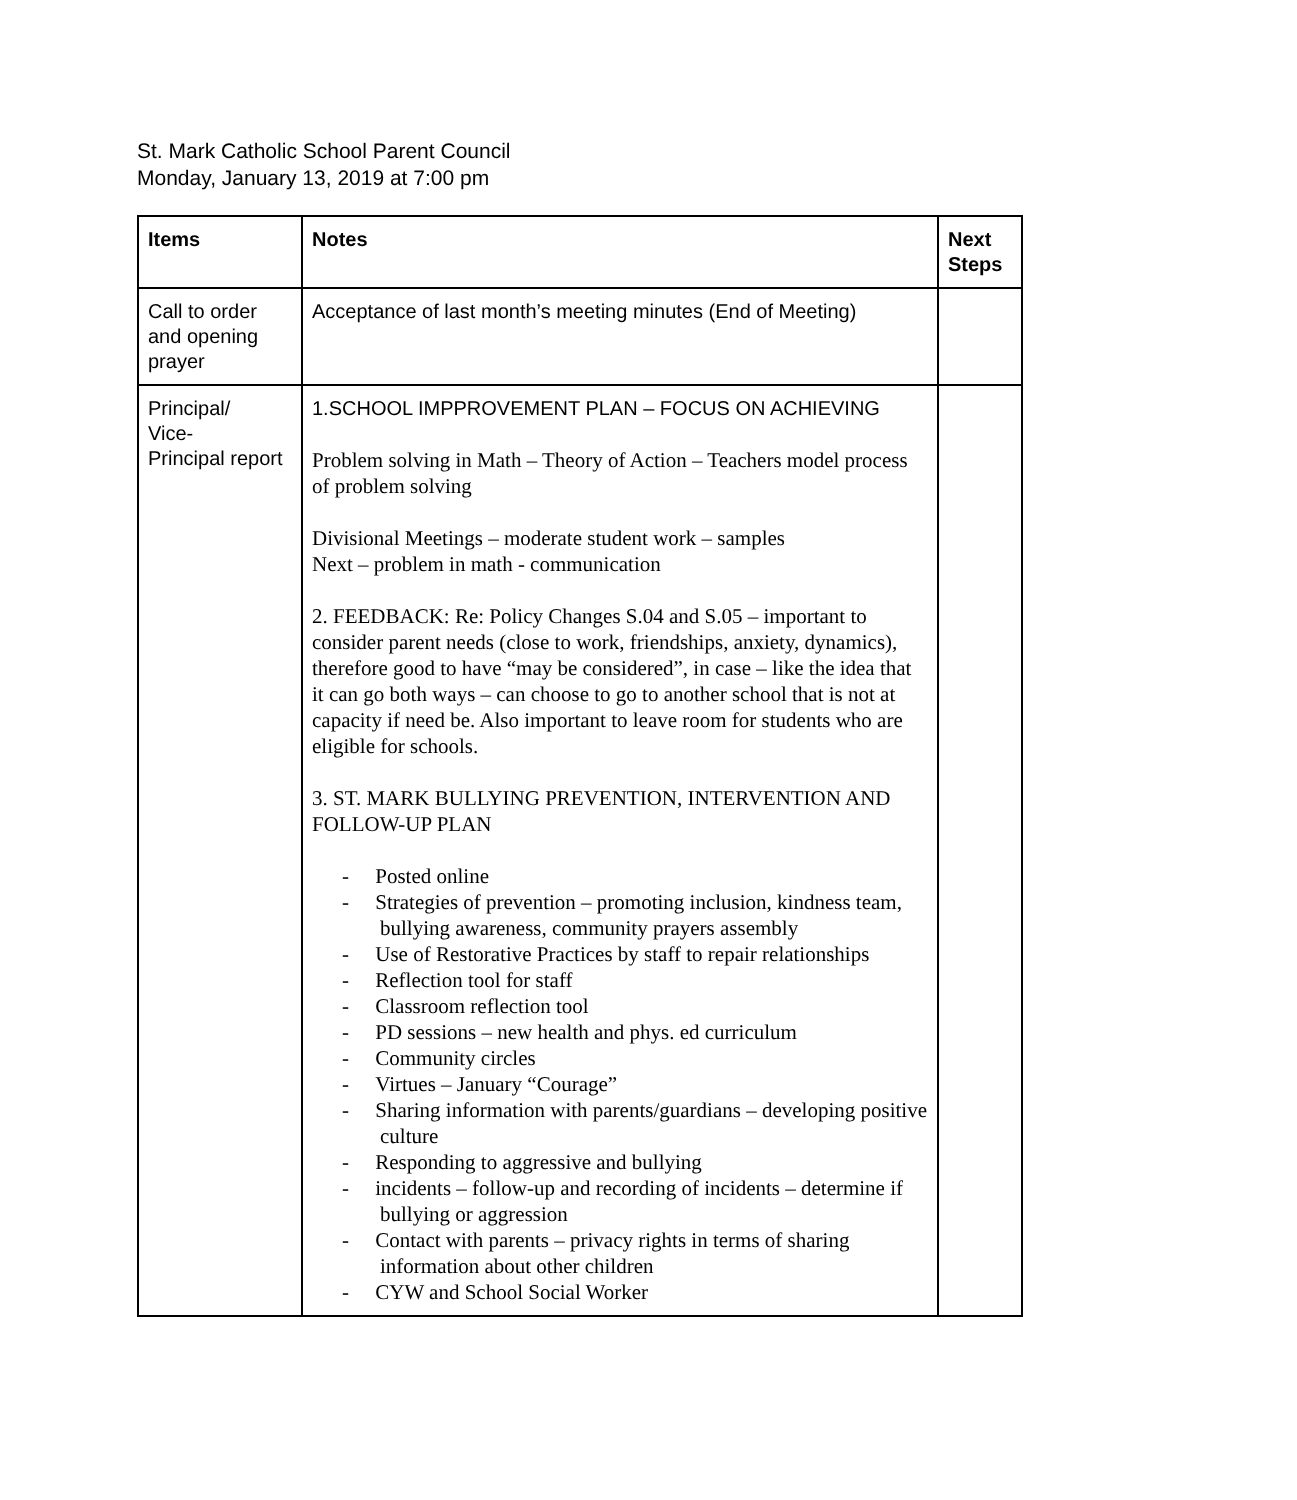St. Mark Catholic School Parent Council
Monday, January 13, 2019 at 7:00 pm
| Items | Notes | Next Steps |
| --- | --- | --- |
| Call to order and opening prayer | Acceptance of last month’s meeting minutes (End of Meeting) | |
| Principal/ Vice- Principal report | 1.SCHOOL IMPPROVEMENT PLAN – FOCUS ON ACHIEVING Problem solving in Math – Theory of Action – Teachers model process of problem solving Divisional Meetings – moderate student work – samples Next – problem in math - communication 2. FEEDBACK: Re: Policy Changes S.04 and S.05 – important to consider parent needs (close to work, friendships, anxiety, dynamics), therefore good to have “may be considered”, in case – like the idea that it can go both ways – can choose to go to another school that is not at capacity if need be. Also important to leave room for students who are eligible for schools. 3. ST. MARK BULLYING PREVENTION, INTERVENTION AND FOLLOW-UP PLAN - Posted online - Strategies of prevention – promoting inclusion, kindness team, bullying awareness, community prayers assembly - Use of Restorative Practices by staff to repair relationships - Reflection tool for staff - Classroom reflection tool - PD sessions – new health and phys. ed curriculum - Community circles - Virtues – January “Courage” - Sharing information with parents/guardians – developing positive culture - Responding to aggressive and bullying - incidents – follow-up and recording of incidents – determine if bullying or aggression - Contact with parents – privacy rights in terms of sharing information about other children - CYW and School Social Worker | |